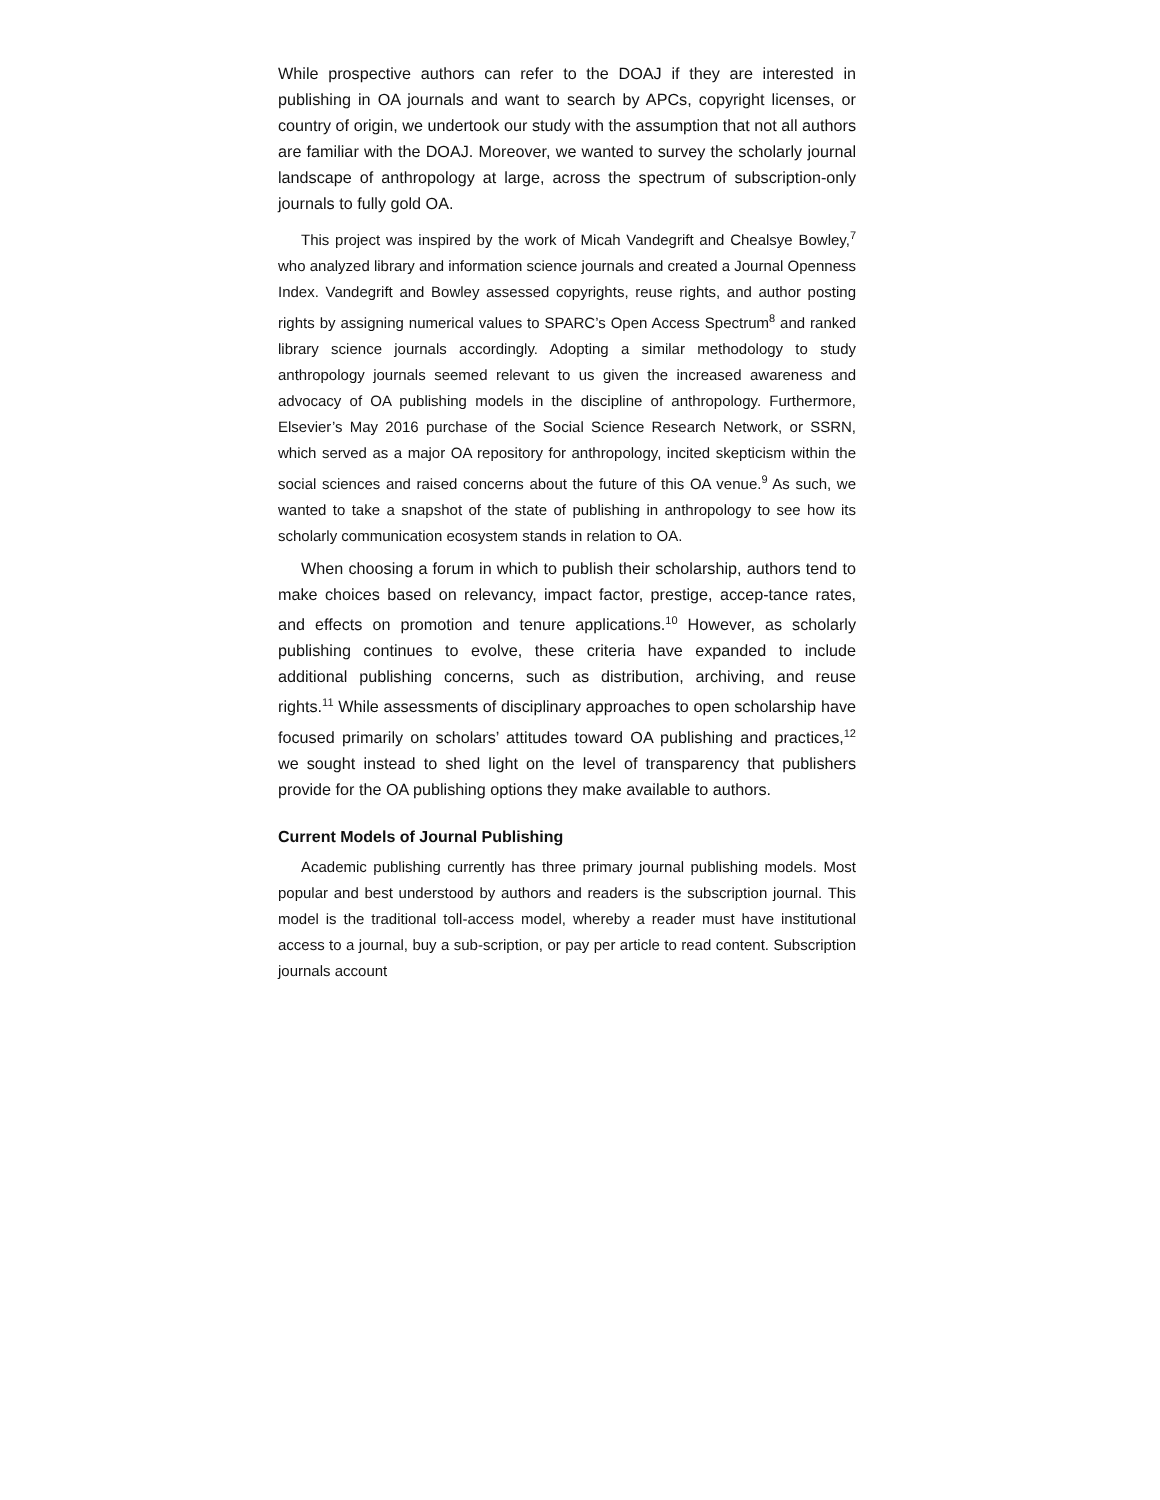While prospective authors can refer to the DOAJ if they are interested in publishing in OA journals and want to search by APCs, copyright licenses, or country of origin, we undertook our study with the assumption that not all authors are familiar with the DOAJ. Moreover, we wanted to survey the scholarly journal landscape of anthropology at large, across the spectrum of subscription-only journals to fully gold OA.
This project was inspired by the work of Micah Vandegrift and Chealsye Bowley,<sup>7</sup> who analyzed library and information science journals and created a Journal Openness Index. Vandegrift and Bowley assessed copyrights, reuse rights, and author posting rights by assigning numerical values to SPARC’s Open Access Spectrum<sup>8</sup> and ranked library science journals accordingly. Adopting a similar methodology to study anthropology journals seemed relevant to us given the increased awareness and advocacy of OA publishing models in the discipline of anthropology. Furthermore, Elsevier’s May 2016 purchase of the Social Science Research Network, or SSRN, which served as a major OA repository for anthropology, incited skepticism within the social sciences and raised concerns about the future of this OA venue.<sup>9</sup> As such, we wanted to take a snapshot of the state of publishing in anthropology to see how its scholarly communication ecosystem stands in relation to OA.
When choosing a forum in which to publish their scholarship, authors tend to make choices based on relevancy, impact factor, prestige, accep-tance rates, and effects on promotion and tenure applications.<sup>10</sup> However, as scholarly publishing continues to evolve, these criteria have expanded to include additional publishing concerns, such as distribution, archiving, and reuse rights.<sup>11</sup> While assessments of disciplinary approaches to open scholarship have focused primarily on scholars’ attitudes toward OA publishing and practices,<sup>12</sup> we sought instead to shed light on the level of transparency that publishers provide for the OA publishing options they make available to authors.
Current Models of Journal Publishing
Academic publishing currently has three primary journal publishing models. Most popular and best understood by authors and readers is the subscription journal. This model is the traditional toll-access model, whereby a reader must have institutional access to a journal, buy a sub-scription, or pay per article to read content. Subscription journals account